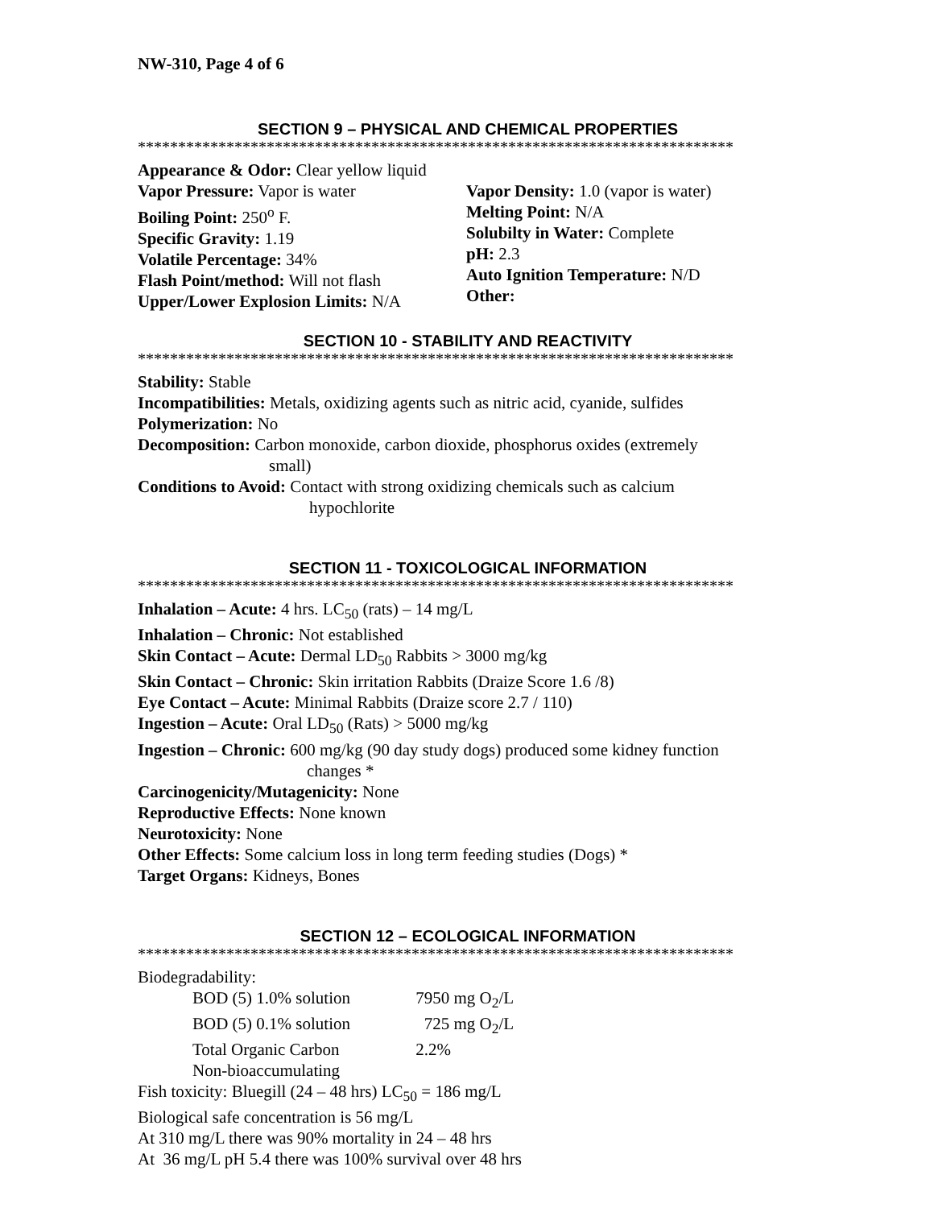NW-310, Page 4 of 6
SECTION 9 – PHYSICAL AND CHEMICAL PROPERTIES
**************************************************************************
Appearance & Odor: Clear yellow liquid
Vapor Pressure: Vapor is water
Boiling Point: 250<sup>o</sup> F.
Specific Gravity: 1.19
Volatile Percentage: 34%
Flash Point/method: Will not flash
Upper/Lower Explosion Limits: N/A
Vapor Density: 1.0 (vapor is water)
Melting Point: N/A
Solubilty in Water: Complete
pH: 2.3
Auto Ignition Temperature: N/D
Other:
SECTION 10 - STABILITY AND REACTIVITY
**************************************************************************
Stability: Stable
Incompatibilities: Metals, oxidizing agents such as nitric acid, cyanide, sulfides
Polymerization: No
Decomposition: Carbon monoxide, carbon dioxide, phosphorus oxides (extremely
small)
Conditions to Avoid: Contact with strong oxidizing chemicals such as calcium
hypochlorite
SECTION 11 - TOXICOLOGICAL INFORMATION
**************************************************************************
Inhalation – Acute: 4 hrs. LC<sub>50</sub> (rats) – 14 mg/L
Inhalation – Chronic: Not established
Skin Contact – Acute: Dermal LD<sub>50</sub> Rabbits > 3000 mg/kg
Skin Contact – Chronic: Skin irritation Rabbits (Draize Score 1.6 /8)
Eye Contact – Acute: Minimal Rabbits (Draize score 2.7 / 110)
Ingestion – Acute: Oral LD<sub>50</sub> (Rats) > 5000 mg/kg
Ingestion – Chronic: 600 mg/kg (90 day study dogs) produced some kidney function
changes *
Carcinogenicity/Mutagenicity: None
Reproductive Effects: None known
Neurotoxicity: None
Other Effects: Some calcium loss in long term feeding studies (Dogs) *
Target Organs: Kidneys, Bones
SECTION 12 – ECOLOGICAL INFORMATION
**************************************************************************
Biodegradability:
BOD (5) 1.0% solution 7950 mg O<sub>2</sub>/L
BOD (5) 0.1% solution 725 mg O<sub>2</sub>/L
Total Organic Carbon 2.2%
Non-bioaccumulating
Fish toxicity: Bluegill (24 – 48 hrs) LC<sub>50</sub> = 186 mg/L
Biological safe concentration is 56 mg/L
At 310 mg/L there was 90% mortality in 24 – 48 hrs
At 36 mg/L pH 5.4 there was 100% survival over 48 hrs